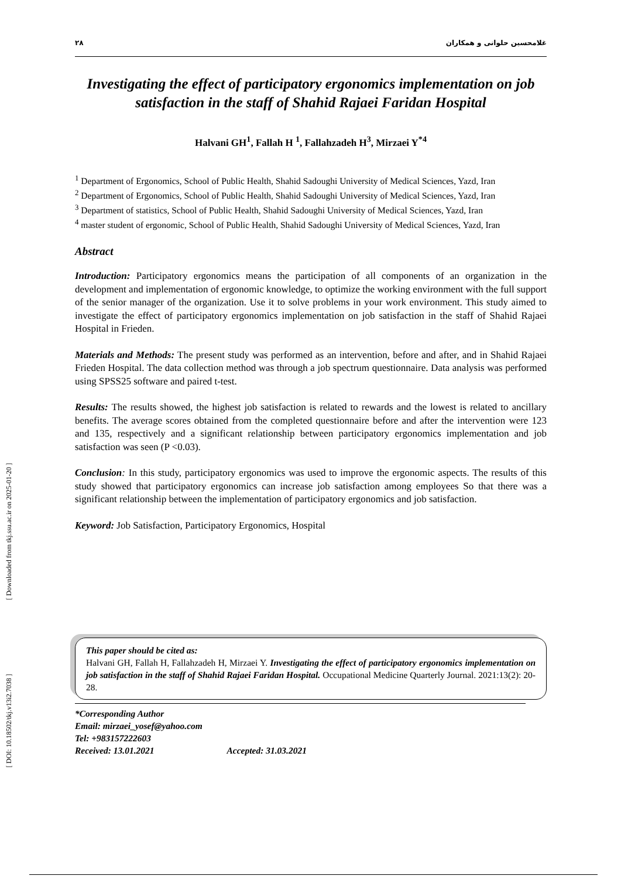[ Downloaded from tkj.ssu.ac.ir on 2025-01-20 ]
[ DOI: 10.18502/tkj.v13i2.7038 ]
۲۸ غلامحسین حلوانی و همکاران
Investigating the effect of participatory ergonomics implementation on job satisfaction in the staff of Shahid Rajaei Faridan Hospital
Halvani GH<sup>1</sup>, Fallah H <sup>1</sup>, Fallahzadeh H<sup>3</sup>, Mirzaei Y<sup>*4</sup>
<sup>1</sup> Department of Ergonomics, School of Public Health, Shahid Sadoughi University of Medical Sciences, Yazd, Iran
<sup>2</sup> Department of Ergonomics, School of Public Health, Shahid Sadoughi University of Medical Sciences, Yazd, Iran
<sup>3</sup> Department of statistics, School of Public Health, Shahid Sadoughi University of Medical Sciences, Yazd, Iran
<sup>4</sup> master student of ergonomic, School of Public Health, Shahid Sadoughi University of Medical Sciences, Yazd, Iran
Abstract
Introduction: Participatory ergonomics means the participation of all components of an organization in the development and implementation of ergonomic knowledge, to optimize the working environment with the full support of the senior manager of the organization. Use it to solve problems in your work environment. This study aimed to investigate the effect of participatory ergonomics implementation on job satisfaction in the staff of Shahid Rajaei Hospital in Frieden.
Materials and Methods: The present study was performed as an intervention, before and after, and in Shahid Rajaei Frieden Hospital. The data collection method was through a job spectrum questionnaire. Data analysis was performed using SPSS25 software and paired t-test.
Results: The results showed, the highest job satisfaction is related to rewards and the lowest is related to ancillary benefits. The average scores obtained from the completed questionnaire before and after the intervention were 123 and 135, respectively and a significant relationship between participatory ergonomics implementation and job satisfaction was seen (P <0.03).
Conclusion: In this study, participatory ergonomics was used to improve the ergonomic aspects. The results of this study showed that participatory ergonomics can increase job satisfaction among employees So that there was a significant relationship between the implementation of participatory ergonomics and job satisfaction.
Keyword: Job Satisfaction, Participatory Ergonomics, Hospital
This paper should be cited as:
Halvani GH, Fallah H, Fallahzadeh H, Mirzaei Y. Investigating the effect of participatory ergonomics implementation on job satisfaction in the staff of Shahid Rajaei Faridan Hospital. Occupational Medicine Quarterly Journal. 2021:13(2): 20-28.
*Corresponding Author
Email: mirzaei_yosef@yahoo.com
Tel: +983157222603
Received: 13.01.2021 Accepted: 31.03.2021